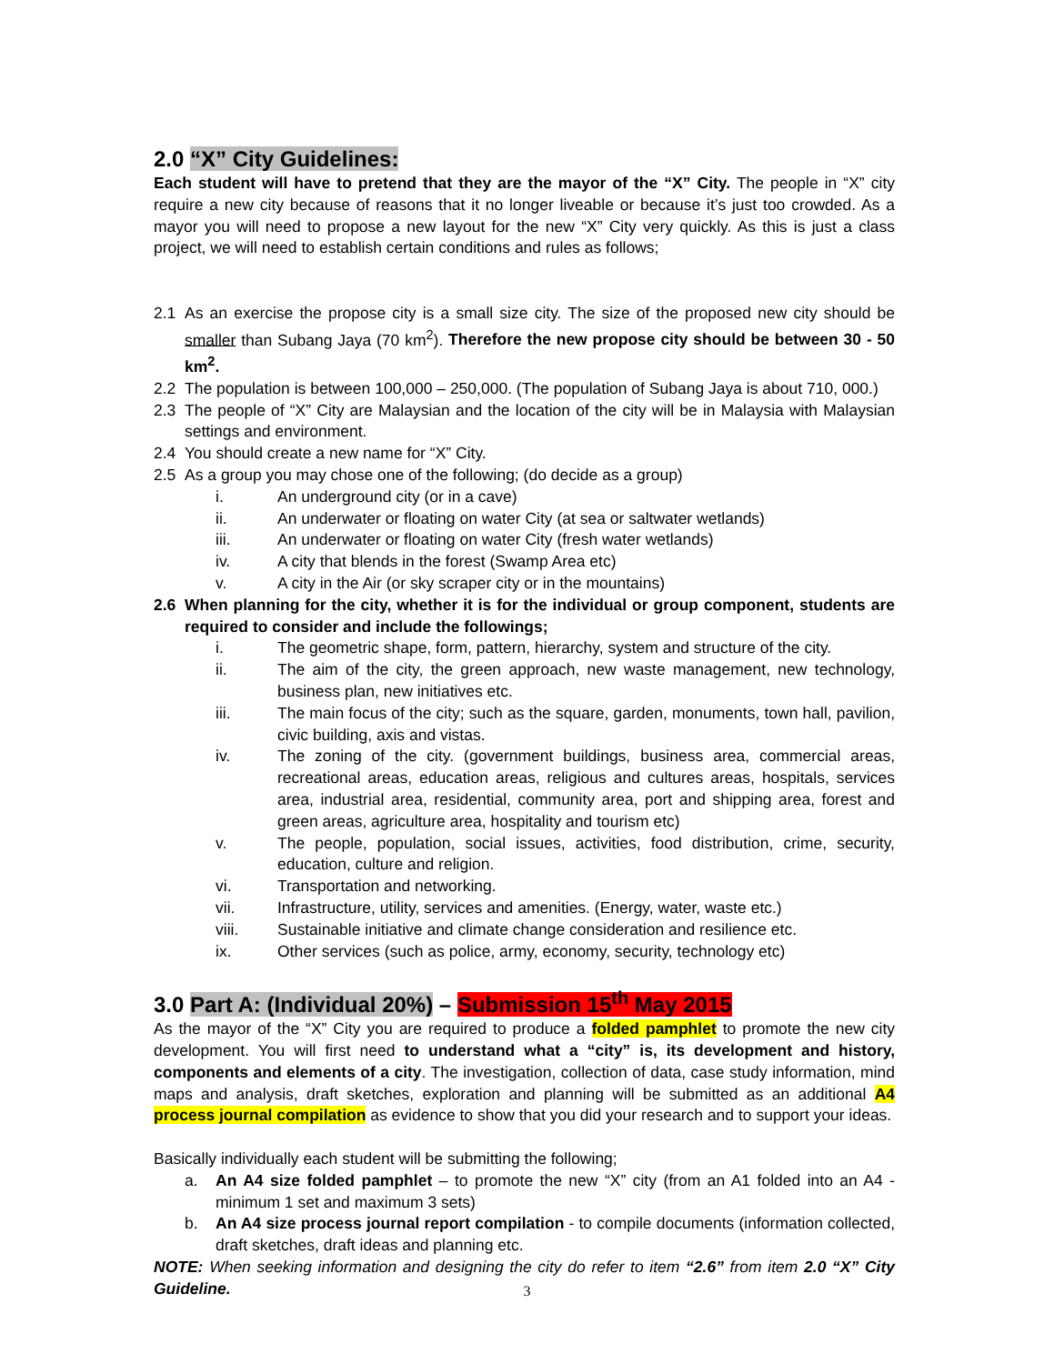2.0 “X” City Guidelines:
Each student will have to pretend that they are the mayor of the “X” City. The people in “X” city require a new city because of reasons that it no longer liveable or because it’s just too crowded. As a mayor you will need to propose a new layout for the new “X” City very quickly. As this is just a class project, we will need to establish certain conditions and rules as follows;
2.1 As an exercise the propose city is a small size city. The size of the proposed new city should be smaller than Subang Jaya (70 km<sup>2</sup>). Therefore the new propose city should be between 30 - 50 km<sup>2</sup>.
2.2 The population is between 100,000 – 250,000. (The population of Subang Jaya is about 710, 000.)
2.3 The people of “X” City are Malaysian and the location of the city will be in Malaysia with Malaysian settings and environment.
2.4 You should create a new name for “X” City.
2.5 As a group you may chose one of the following; (do decide as a group)
i. An underground city (or in a cave)
ii. An underwater or floating on water City (at sea or saltwater wetlands)
iii. An underwater or floating on water City (fresh water wetlands)
iv. A city that blends in the forest (Swamp Area etc)
v. A city in the Air (or sky scraper city or in the mountains)
2.6 When planning for the city, whether it is for the individual or group component, students are required to consider and include the followings;
i. The geometric shape, form, pattern, hierarchy, system and structure of the city.
ii. The aim of the city, the green approach, new waste management, new technology, business plan, new initiatives etc.
iii. The main focus of the city; such as the square, garden, monuments, town hall, pavilion, civic building, axis and vistas.
iv. The zoning of the city. (government buildings, business area, commercial areas, recreational areas, education areas, religious and cultures areas, hospitals, services area, industrial area, residential, community area, port and shipping area, forest and green areas, agriculture area, hospitality and tourism etc)
v. The people, population, social issues, activities, food distribution, crime, security, education, culture and religion.
vi. Transportation and networking.
vii. Infrastructure, utility, services and amenities. (Energy, water, waste etc.)
viii. Sustainable initiative and climate change consideration and resilience etc.
ix. Other services (such as police, army, economy, security, technology etc)
3.0 Part A: (Individual 20%) – Submission 15<sup>th</sup> May 2015
As the mayor of the “X” City you are required to produce a folded pamphlet to promote the new city development. You will first need to understand what a “city” is, its development and history, components and elements of a city. The investigation, collection of data, case study information, mind maps and analysis, draft sketches, exploration and planning will be submitted as an additional A4 process journal compilation as evidence to show that you did your research and to support your ideas.
Basically individually each student will be submitting the following;
a. An A4 size folded pamphlet – to promote the new “X” city (from an A1 folded into an A4 - minimum 1 set and maximum 3 sets)
b. An A4 size process journal report compilation - to compile documents (information collected, draft sketches, draft ideas and planning etc.
NOTE: When seeking information and designing the city do refer to item “2.6” from item 2.0 “X” City Guideline.
3